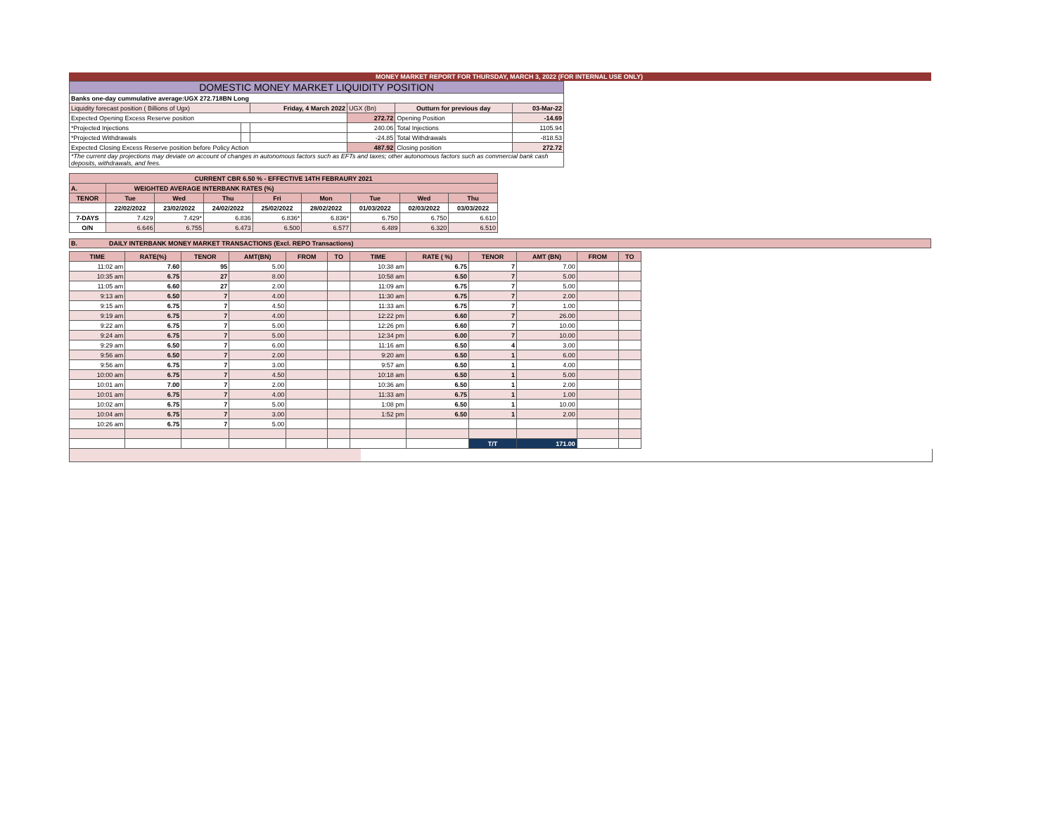MONEY MARKET REPORT FOR THURSDAY, MARCH 3, 2022 (FOR INTERNAL USE ONLY)
| DOMESTIC MONEY MARKET LIQUIDITY POSITION | | | | | |
| Banks one-day cummulative average:UGX 272.718BN Long | | | | | |
| Liquidity forecast position ( Billions of Ugx) | | Friday, 4 March 2022 | UGX (Bn) | Outturn for previous day | 03-Mar-22 |
| Expected Opening Excess Reserve position | | | 272.72 | Opening Position | -14.69 |
| *Projected Injections | | | 240.06 | Total Injections | 1105.94 |
| *Projected Withdrawals | | | -24.85 | Total Withdrawals | -818.53 |
| Expected Closing Excess Reserve position before Policy Action | | | 487.92 | Closing position | 272.72 |
| *The current day projections may deviate on account of changes in autonomous factors such as EFTs and taxes; other autonomous factors such as commercial bank cash deposits, withdrawals, and fees. | | | | | |
| CURRENT CBR 6.50 % - EFFECTIVE 14TH FEBRAURY 2021 | | | | | | | | |
| A. | WEIGHTED AVERAGE INTERBANK RATES (%) | | | | | | | |
| TENOR | Tue | Wed | Thu | Fri | Mon | Tue | Wed | Thu |
| | 22/02/2022 | 23/02/2022 | 24/02/2022 | 25/02/2022 | 28/02/2022 | 01/03/2022 | 02/03/2022 | 03/03/2022 |
| 7-DAYS | 7.429 | 7.429* | 6.836 | 6.836* | 6.836* | 6.750 | 6.750 | 6.610 |
| O/N | 6.646 | 6.755 | 6.473 | 6.500 | 6.577 | 6.489 | 6.320 | 6.510 |
B. DAILY INTERBANK MONEY MARKET TRANSACTIONS (Excl. REPO Transactions)
| TIME | RATE(%) | TENOR | AMT(BN) | FROM | TO | TIME | RATE ( %) | TENOR | AMT (BN) | FROM | TO |
| 11:02 am | 7.60 | 95 | 5.00 | | | 10:38 am | 6.75 | 7 | 7.00 | | |
| 10:35 am | 6.75 | 27 | 8.00 | | | 10:58 am | 6.50 | 7 | 5.00 | | |
| 11:05 am | 6.60 | 27 | 2.00 | | | 11:09 am | 6.75 | 7 | 5.00 | | |
| 9:13 am | 6.50 | 7 | 4.00 | | | 11:30 am | 6.75 | 7 | 2.00 | | |
| 9:15 am | 6.75 | 7 | 4.50 | | | 11:33 am | 6.75 | 7 | 1.00 | | |
| 9:19 am | 6.75 | 7 | 4.00 | | | 12:22 pm | 6.60 | 7 | 26.00 | | |
| 9:22 am | 6.75 | 7 | 5.00 | | | 12:26 pm | 6.60 | 7 | 10.00 | | |
| 9:24 am | 6.75 | 7 | 5.00 | | | 12:34 pm | 6.00 | 7 | 10.00 | | |
| 9:29 am | 6.50 | 7 | 6.00 | | | 11:16 am | 6.50 | 4 | 3.00 | | |
| 9:56 am | 6.50 | 7 | 2.00 | | | 9:20 am | 6.50 | 1 | 6.00 | | |
| 9:56 am | 6.75 | 7 | 3.00 | | | 9:57 am | 6.50 | 1 | 4.00 | | |
| 10:00 am | 6.75 | 7 | 4.50 | | | 10:18 am | 6.50 | 1 | 5.00 | | |
| 10:01 am | 7.00 | 7 | 2.00 | | | 10:36 am | 6.50 | 1 | 2.00 | | |
| 10:01 am | 6.75 | 7 | 4.00 | | | 11:33 am | 6.75 | 1 | 1.00 | | |
| 10:02 am | 6.75 | 7 | 5.00 | | | 1:08 pm | 6.50 | 1 | 10.00 | | |
| 10:04 am | 6.75 | 7 | 3.00 | | | 1:52 pm | 6.50 | 1 | 2.00 | | |
| 10:26 am | 6.75 | 7 | 5.00 | | | | | | | | |
| | | | | | | | | T/T | 171.00 | | |